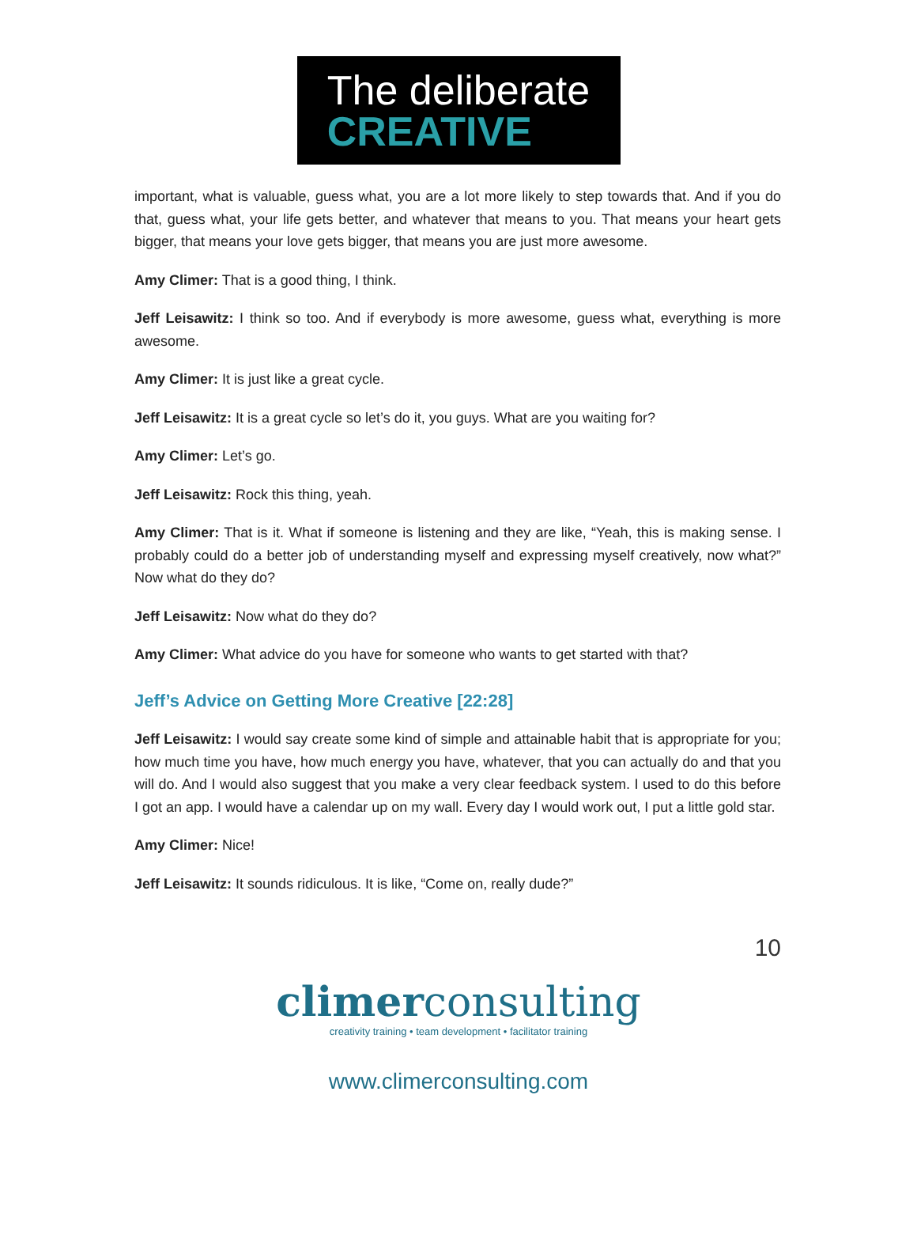The deliberate
CREATIVE
important, what is valuable, guess what, you are a lot more likely to step towards that. And if you do that, guess what, your life gets better, and whatever that means to you. That means your heart gets bigger, that means your love gets bigger, that means you are just more awesome.
Amy Climer: That is a good thing, I think.
Jeff Leisawitz: I think so too. And if everybody is more awesome, guess what, everything is more awesome.
Amy Climer: It is just like a great cycle.
Jeff Leisawitz: It is a great cycle so let’s do it, you guys. What are you waiting for?
Amy Climer: Let’s go.
Jeff Leisawitz: Rock this thing, yeah.
Amy Climer: That is it. What if someone is listening and they are like, “Yeah, this is making sense. I probably could do a better job of understanding myself and expressing myself creatively, now what?” Now what do they do?
Jeff Leisawitz: Now what do they do?
Amy Climer: What advice do you have for someone who wants to get started with that?
Jeff’s Advice on Getting More Creative [22:28]
Jeff Leisawitz: I would say create some kind of simple and attainable habit that is appropriate for you; how much time you have, how much energy you have, whatever, that you can actually do and that you will do. And I would also suggest that you make a very clear feedback system. I used to do this before I got an app. I would have a calendar up on my wall. Every day I would work out, I put a little gold star.
Amy Climer: Nice!
Jeff Leisawitz: It sounds ridiculous. It is like, “Come on, really dude?”
10
climerconsulting
creativity training • team development • facilitator training
www.climerconsulting.com